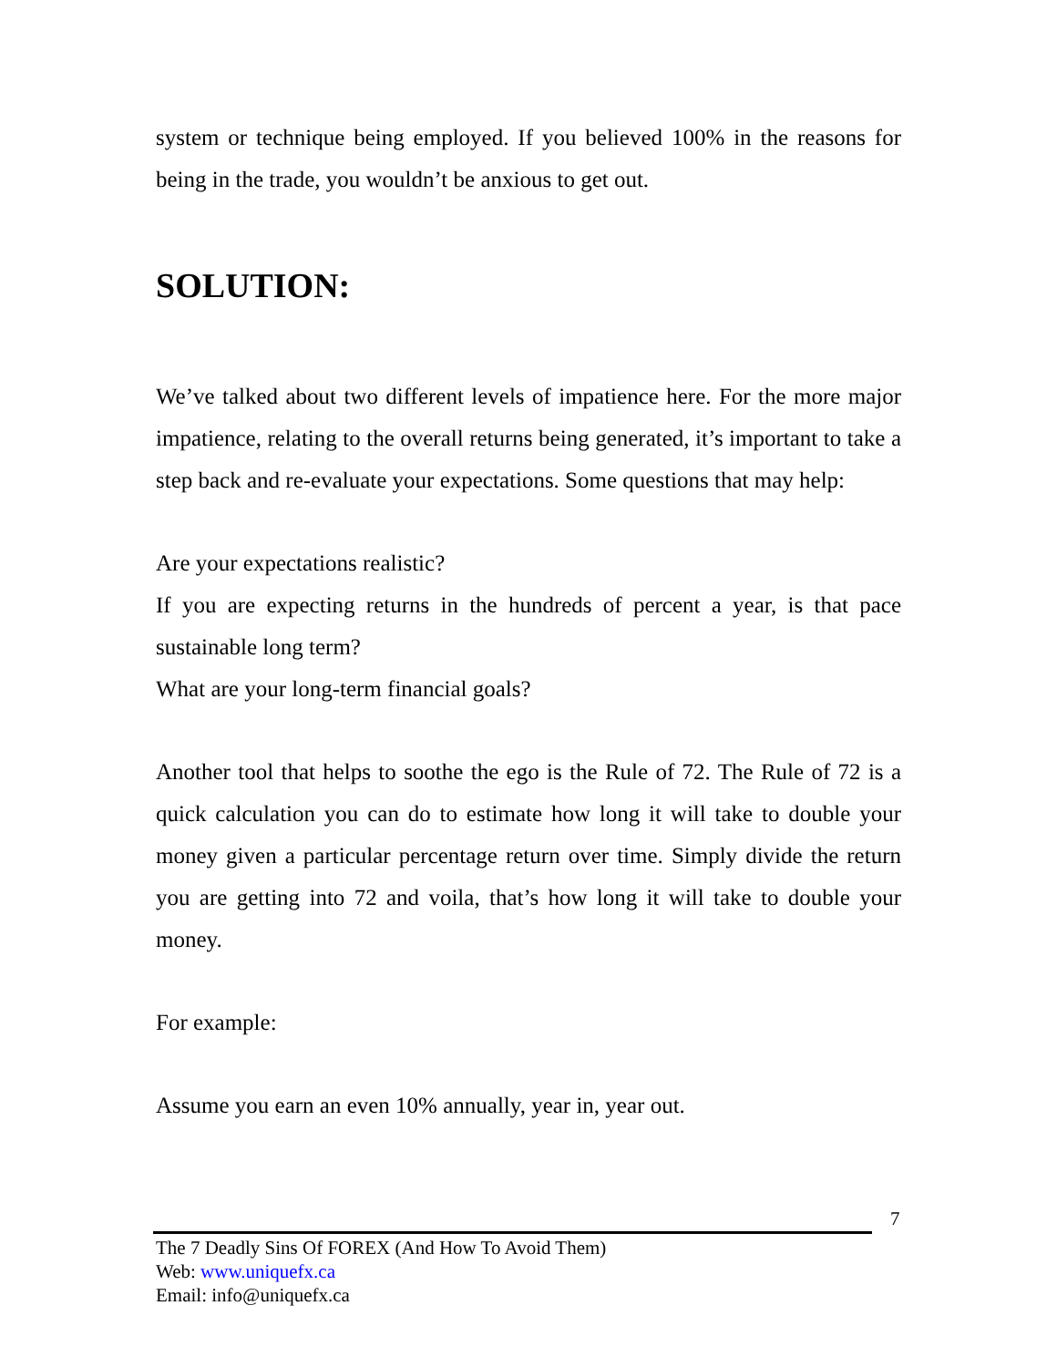system or technique being employed. If you believed 100% in the reasons for being in the trade, you wouldn’t be anxious to get out.
SOLUTION:
We’ve talked about two different levels of impatience here. For the more major impatience, relating to the overall returns being generated, it’s important to take a step back and re-evaluate your expectations. Some questions that may help:
Are your expectations realistic?
If you are expecting returns in the hundreds of percent a year, is that pace sustainable long term?
What are your long-term financial goals?
Another tool that helps to soothe the ego is the Rule of 72. The Rule of 72 is a quick calculation you can do to estimate how long it will take to double your money given a particular percentage return over time. Simply divide the return you are getting into 72 and voila, that’s how long it will take to double your money.
For example:
Assume you earn an even 10% annually, year in, year out.
7
The 7 Deadly Sins Of FOREX (And How To Avoid Them)
Web: www.uniquefx.ca
Email: info@uniquefx.ca